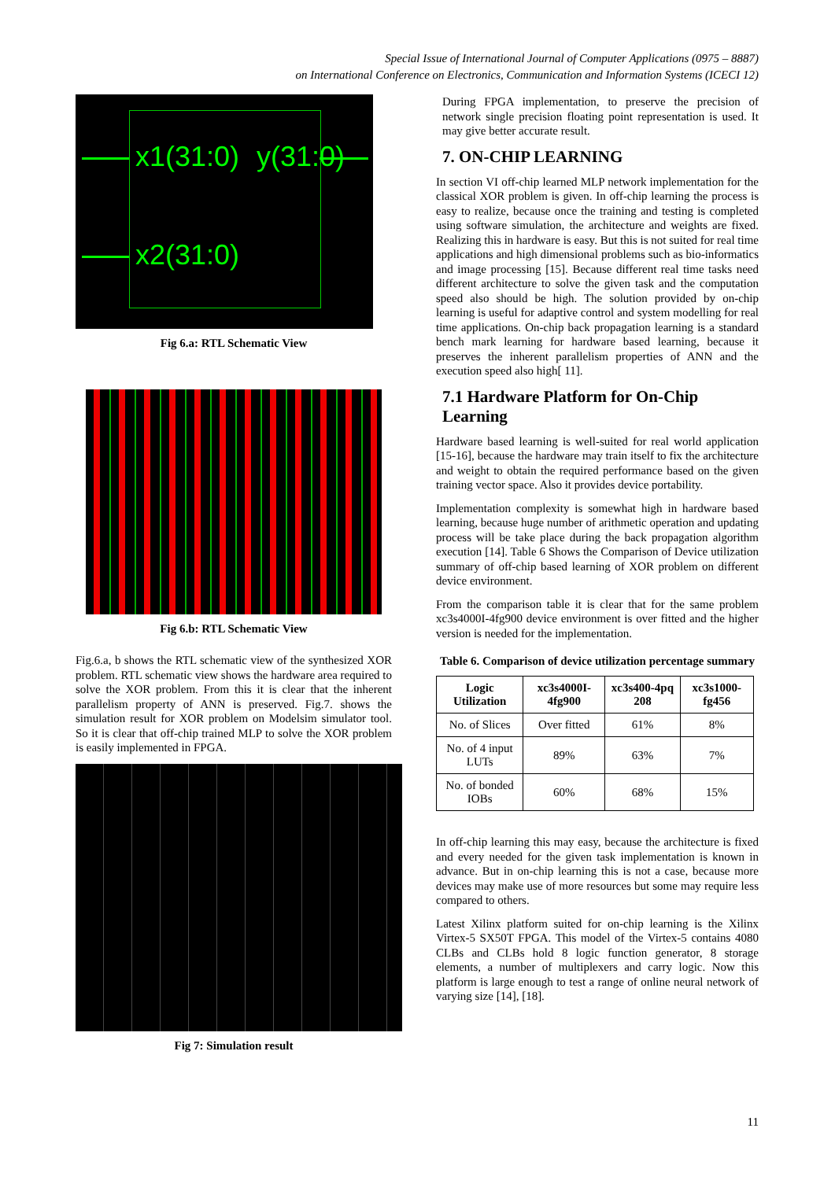Special Issue of International Journal of Computer Applications (0975 – 8887)
on International Conference on Electronics, Communication and Information Systems (ICECI 12)
x1(31:0) y(31:0)
x2(31:0)
Fig 6.a: RTL Schematic View
Fig 6.b: RTL Schematic View
Fig.6.a, b shows the RTL schematic view of the synthesized XOR problem. RTL schematic view shows the hardware area required to solve the XOR problem. From this it is clear that the inherent parallelism property of ANN is preserved. Fig.7. shows the simulation result for XOR problem on Modelsim simulator tool. So it is clear that off-chip trained MLP to solve the XOR problem is easily implemented in FPGA.
Fig 7: Simulation result
During FPGA implementation, to preserve the precision of network single precision floating point representation is used. It may give better accurate result.
7. ON-CHIP LEARNING
In section VI off-chip learned MLP network implementation for the classical XOR problem is given. In off-chip learning the process is easy to realize, because once the training and testing is completed using software simulation, the architecture and weights are fixed. Realizing this in hardware is easy. But this is not suited for real time applications and high dimensional problems such as bio-informatics and image processing [15]. Because different real time tasks need different architecture to solve the given task and the computation speed also should be high. The solution provided by on-chip learning is useful for adaptive control and system modelling for real time applications. On-chip back propagation learning is a standard bench mark learning for hardware based learning, because it preserves the inherent parallelism properties of ANN and the execution speed also high[ 11].
7.1 Hardware Platform for On-Chip Learning
Hardware based learning is well-suited for real world application [15-16], because the hardware may train itself to fix the architecture and weight to obtain the required performance based on the given training vector space. Also it provides device portability.
Implementation complexity is somewhat high in hardware based learning, because huge number of arithmetic operation and updating process will be take place during the back propagation algorithm execution [14]. Table 6 Shows the Comparison of Device utilization summary of off-chip based learning of XOR problem on different device environment.
From the comparison table it is clear that for the same problem xc3s4000I-4fg900 device environment is over fitted and the higher version is needed for the implementation.
Table 6. Comparison of device utilization percentage summary
| Logic Utilization | xc3s4000I-4fg900 | xc3s400-4pq 208 | xc3s1000-fg456 |
| --- | --- | --- | --- |
| No. of Slices | Over fitted | 61% | 8% |
| No. of 4 input LUTs | 89% | 63% | 7% |
| No. of bonded IOBs | 60% | 68% | 15% |
In off-chip learning this may easy, because the architecture is fixed and every needed for the given task implementation is known in advance. But in on-chip learning this is not a case, because more devices may make use of more resources but some may require less compared to others.
Latest Xilinx platform suited for on-chip learning is the Xilinx Virtex-5 SX50T FPGA. This model of the Virtex-5 contains 4080 CLBs and CLBs hold 8 logic function generator, 8 storage elements, a number of multiplexers and carry logic. Now this platform is large enough to test a range of online neural network of varying size [14], [18].
11